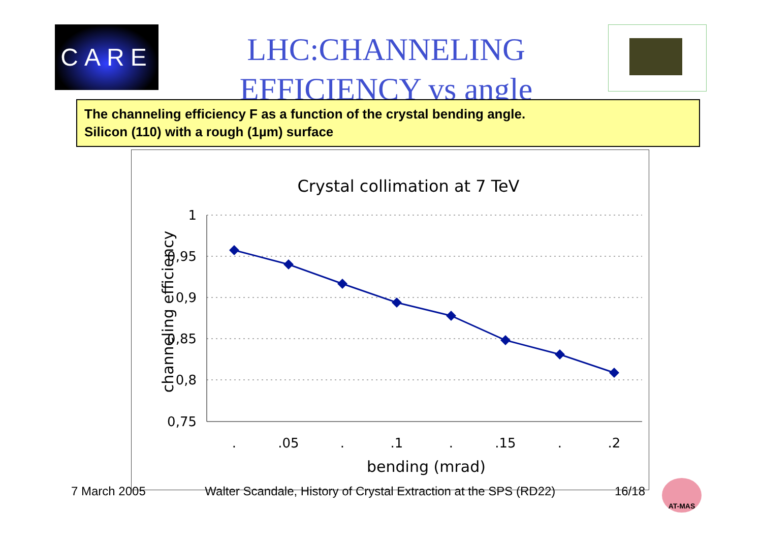CARE
LHC:CHANNELING EFFICIENCY vs angle
The channeling efficiency F as a function of the crystal bending angle.
Silicon (110) with a rough (1µm) surface
Crystal collimation at 7 TeV
1
0,95
0,9
0,85
0,8
0,75
.
.05
.
.1
.
.15
.
.2
bending (mrad)
channeling efficiency
7 March 2005 Walter Scandale, History of Crystal Extraction at the SPS (RD22) 16/18
AT-MAS